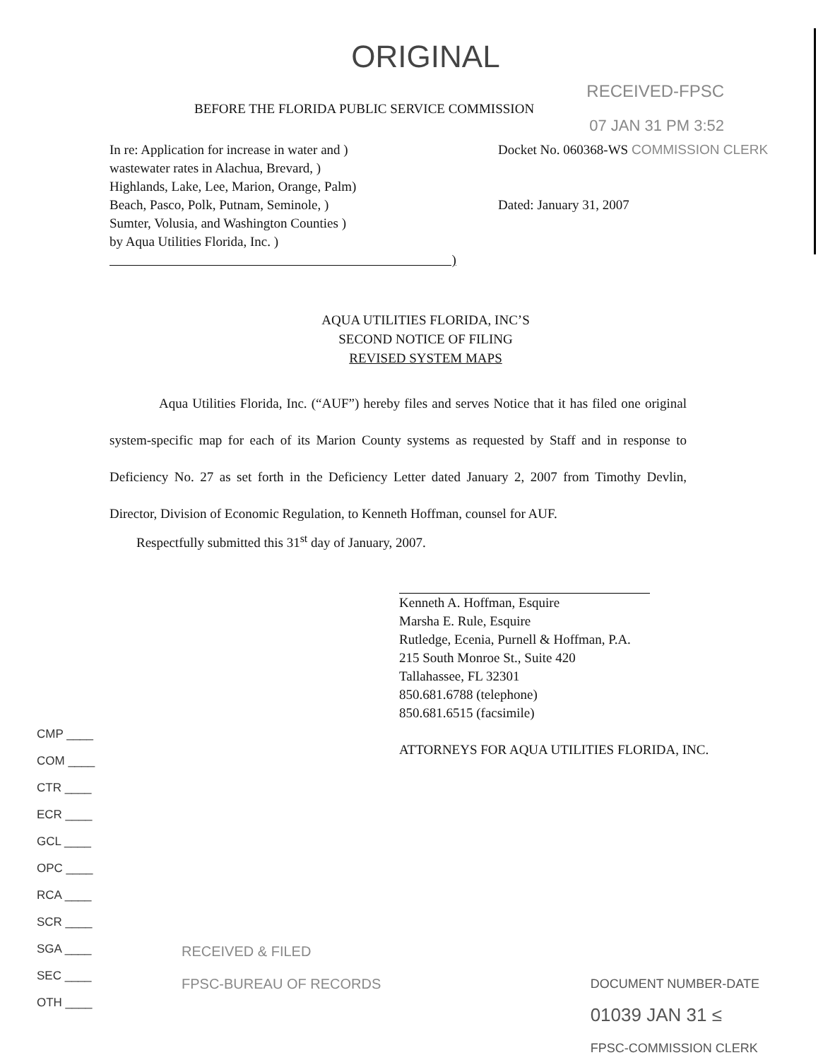ORIGINAL
RECEIVED-FPSC
BEFORE THE FLORIDA PUBLIC SERVICE COMMISSION
07 JAN 31 PM 3:52
In re: Application for increase in water and )
wastewater rates in Alachua, Brevard, )
Highlands, Lake, Lee, Marion, Orange, Palm)
Beach, Pasco, Polk, Putnam, Seminole, )
Sumter, Volusia, and Washington Counties )
by Aqua Utilities Florida, Inc. )
)
Docket No. 060368-WS COMMISSION CLERK
Dated: January 31, 2007
AQUA UTILITIES FLORIDA, INC’S
SECOND NOTICE OF FILING
REVISED SYSTEM MAPS
Aqua Utilities Florida, Inc. (“AUF”) hereby files and serves Notice that it has filed one original system-specific map for each of its Marion County systems as requested by Staff and in response to Deficiency No. 27 as set forth in the Deficiency Letter dated January 2, 2007 from Timothy Devlin, Director, Division of Economic Regulation, to Kenneth Hoffman, counsel for AUF.
Respectfully submitted this 31<sup>st</sup> day of January, 2007.
Kenneth A. Hoffman, Esquire
Marsha E. Rule, Esquire
Rutledge, Ecenia, Purnell & Hoffman, P.A.
215 South Monroe St., Suite 420
Tallahassee, FL 32301
850.681.6788 (telephone)
850.681.6515 (facsimile)
ATTORNEYS FOR AQUA UTILITIES FLORIDA, INC.
CMP ____
COM ____
CTR ____
ECR ____
GCL ____
OPC ____
RCA ____
SCR ____
SGA ____
SEC ____
OTH ____
RECEIVED & FILED
FPSC-BUREAU OF RECORDS
DOCUMENT NUMBER-DATE
01039 JAN 31 ≤
FPSC-COMMISSION CLERK